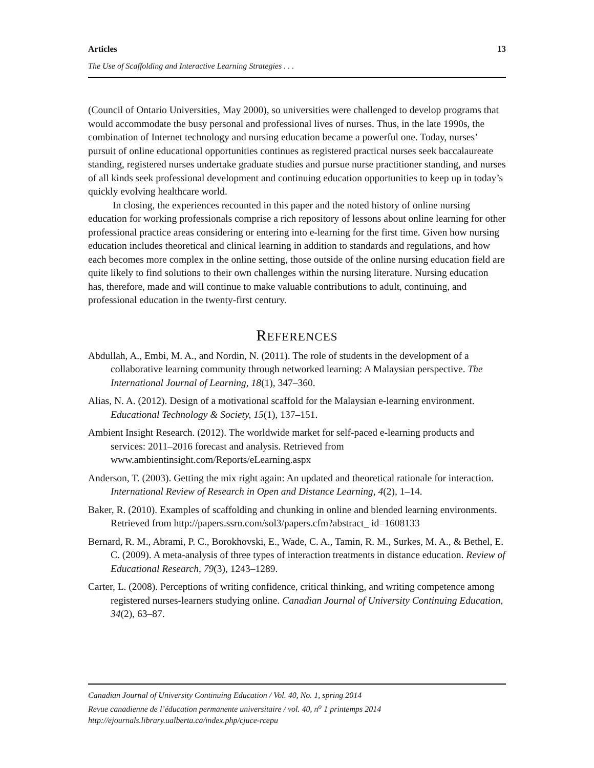Articles 13
The Use of Scaffolding and Interactive Learning Strategies . . .
(Council of Ontario Universities, May 2000), so universities were challenged to develop programs that would accommodate the busy personal and professional lives of nurses. Thus, in the late 1990s, the combination of Internet technology and nursing education became a powerful one. Today, nurses’ pursuit of online educational opportunities continues as registered practical nurses seek baccalaureate standing, registered nurses undertake graduate studies and pursue nurse practitioner standing, and nurses of all kinds seek professional development and continuing education opportunities to keep up in today’s quickly evolving healthcare world.
In closing, the experiences recounted in this paper and the noted history of online nursing education for working professionals comprise a rich repository of lessons about online learning for other professional practice areas considering or entering into e-learning for the first time. Given how nursing education includes theoretical and clinical learning in addition to standards and regulations, and how each becomes more complex in the online setting, those outside of the online nursing education field are quite likely to find solutions to their own challenges within the nursing literature. Nursing education has, therefore, made and will continue to make valuable contributions to adult, continuing, and professional education in the twenty-first century.
REFERENCES
Abdullah, A., Embi, M. A., and Nordin, N. (2011). The role of students in the development of a collaborative learning community through networked learning: A Malaysian perspective. The International Journal of Learning, 18(1), 347–360.
Alias, N. A. (2012). Design of a motivational scaffold for the Malaysian e-learning environment. Educational Technology & Society, 15(1), 137–151.
Ambient Insight Research. (2012). The worldwide market for self-paced e-learning products and services: 2011–2016 forecast and analysis. Retrieved from www.ambientinsight.com/Reports/eLearning.aspx
Anderson, T. (2003). Getting the mix right again: An updated and theoretical rationale for interaction. International Review of Research in Open and Distance Learning, 4(2), 1–14.
Baker, R. (2010). Examples of scaffolding and chunking in online and blended learning environments. Retrieved from http://papers.ssrn.com/sol3/papers.cfm?abstract_ id=1608133
Bernard, R. M., Abrami, P. C., Borokhovski, E., Wade, C. A., Tamin, R. M., Surkes, M. A., & Bethel, E. C. (2009). A meta-analysis of three types of interaction treatments in distance education. Review of Educational Research, 79(3), 1243–1289.
Carter, L. (2008). Perceptions of writing confidence, critical thinking, and writing competence among registered nurses-learners studying online. Canadian Journal of University Continuing Education, 34(2), 63–87.
Canadian Journal of University Continuing Education / Vol. 40, No. 1, spring 2014
Revue canadienne de l’éducation permanente universitaire / vol. 40, n<sup>o</sup> 1 printemps 2014
http://ejournals.library.ualberta.ca/index.php/cjuce-rcepu